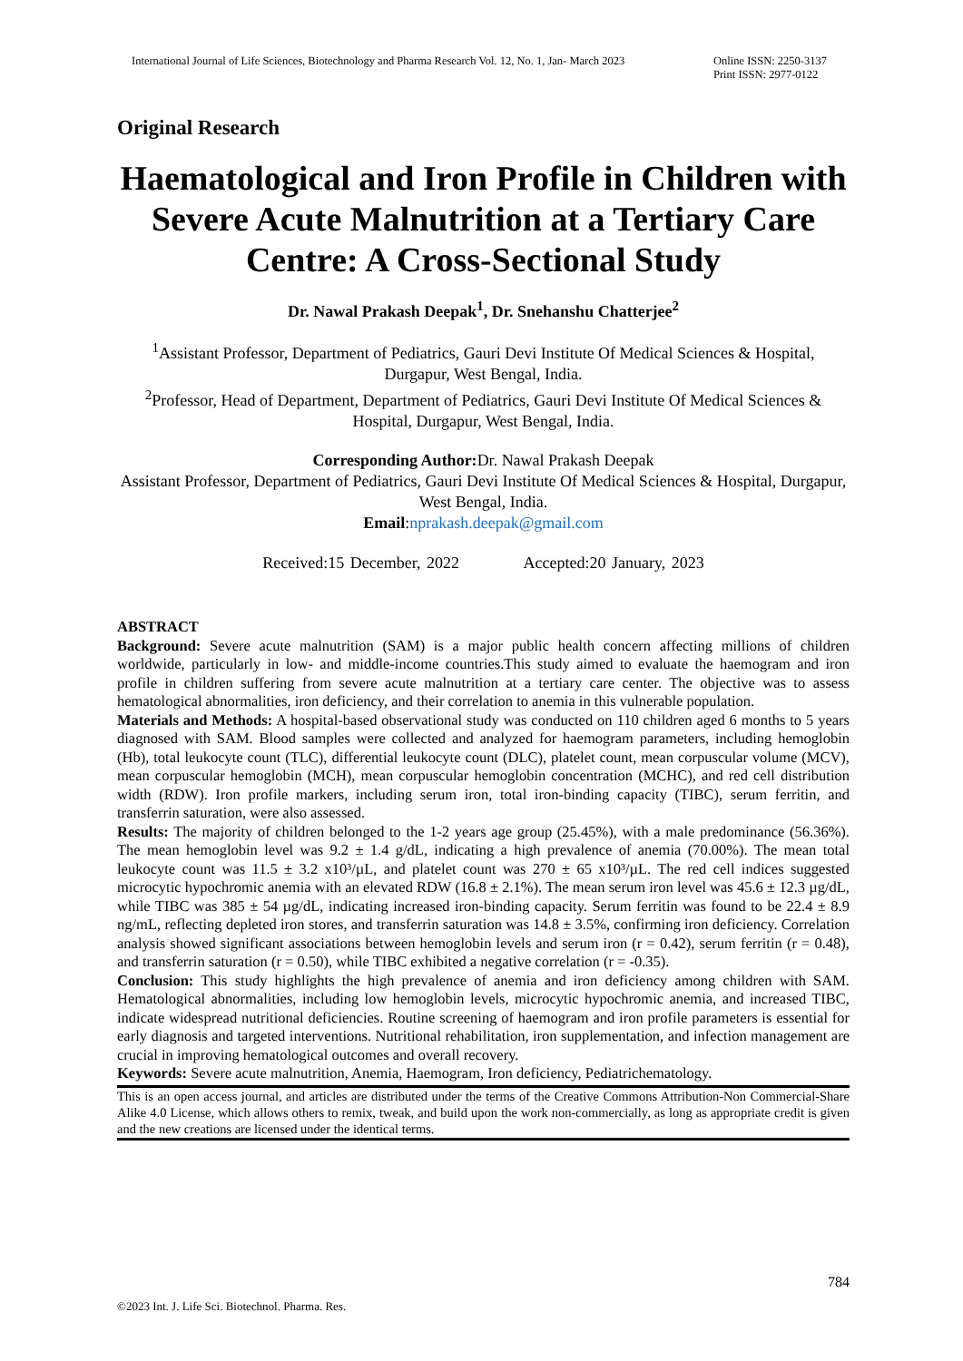International Journal of Life Sciences, Biotechnology and Pharma Research Vol. 12, No. 1, Jan- March 2023
Online ISSN: 2250-3137
Print ISSN: 2977-0122
Original Research
Haematological and Iron Profile in Children with Severe Acute Malnutrition at a Tertiary Care Centre: A Cross-Sectional Study
Dr. Nawal Prakash Deepak<sup>1</sup>, Dr. Snehanshu Chatterjee<sup>2</sup>
<sup>1</sup> Assistant Professor, Department of Pediatrics, Gauri Devi Institute Of Medical Sciences & Hospital, Durgapur, West Bengal, India.
<sup>2</sup> Professor, Head of Department, Department of Pediatrics, Gauri Devi Institute Of Medical Sciences & Hospital, Durgapur, West Bengal, India.
Corresponding Author: Dr. Nawal Prakash Deepak
Assistant Professor, Department of Pediatrics, Gauri Devi Institute Of Medical Sciences & Hospital, Durgapur, West Bengal, India.
Email:nprakash.deepak@gmail.com
Received:15 December, 2022 Accepted:20 January, 2023
ABSTRACT
Background: Severe acute malnutrition (SAM) is a major public health concern affecting millions of children worldwide, particularly in low- and middle-income countries.This study aimed to evaluate the haemogram and iron profile in children suffering from severe acute malnutrition at a tertiary care center. The objective was to assess hematological abnormalities, iron deficiency, and their correlation to anemia in this vulnerable population.
Materials and Methods: A hospital-based observational study was conducted on 110 children aged 6 months to 5 years diagnosed with SAM. Blood samples were collected and analyzed for haemogram parameters, including hemoglobin (Hb), total leukocyte count (TLC), differential leukocyte count (DLC), platelet count, mean corpuscular volume (MCV), mean corpuscular hemoglobin (MCH), mean corpuscular hemoglobin concentration (MCHC), and red cell distribution width (RDW). Iron profile markers, including serum iron, total iron-binding capacity (TIBC), serum ferritin, and transferrin saturation, were also assessed.
Results: The majority of children belonged to the 1-2 years age group (25.45%), with a male predominance (56.36%). The mean hemoglobin level was 9.2 ± 1.4 g/dL, indicating a high prevalence of anemia (70.00%). The mean total leukocyte count was 11.5 ± 3.2 x10³/µL, and platelet count was 270 ± 65 x10³/µL. The red cell indices suggested microcytic hypochromic anemia with an elevated RDW (16.8 ± 2.1%). The mean serum iron level was 45.6 ± 12.3 µg/dL, while TIBC was 385 ± 54 µg/dL, indicating increased iron-binding capacity. Serum ferritin was found to be 22.4 ± 8.9 ng/mL, reflecting depleted iron stores, and transferrin saturation was 14.8 ± 3.5%, confirming iron deficiency. Correlation analysis showed significant associations between hemoglobin levels and serum iron (r = 0.42), serum ferritin (r = 0.48), and transferrin saturation (r = 0.50), while TIBC exhibited a negative correlation (r = -0.35).
Conclusion: This study highlights the high prevalence of anemia and iron deficiency among children with SAM. Hematological abnormalities, including low hemoglobin levels, microcytic hypochromic anemia, and increased TIBC, indicate widespread nutritional deficiencies. Routine screening of haemogram and iron profile parameters is essential for early diagnosis and targeted interventions. Nutritional rehabilitation, iron supplementation, and infection management are crucial in improving hematological outcomes and overall recovery.
Keywords: Severe acute malnutrition, Anemia, Haemogram, Iron deficiency, Pediatrichematology.
This is an open access journal, and articles are distributed under the terms of the Creative Commons Attribution-Non Commercial-Share Alike 4.0 License, which allows others to remix, tweak, and build upon the work non-commercially, as long as appropriate credit is given and the new creations are licensed under the identical terms.
784
©2023 Int. J. Life Sci. Biotechnol. Pharma. Res.